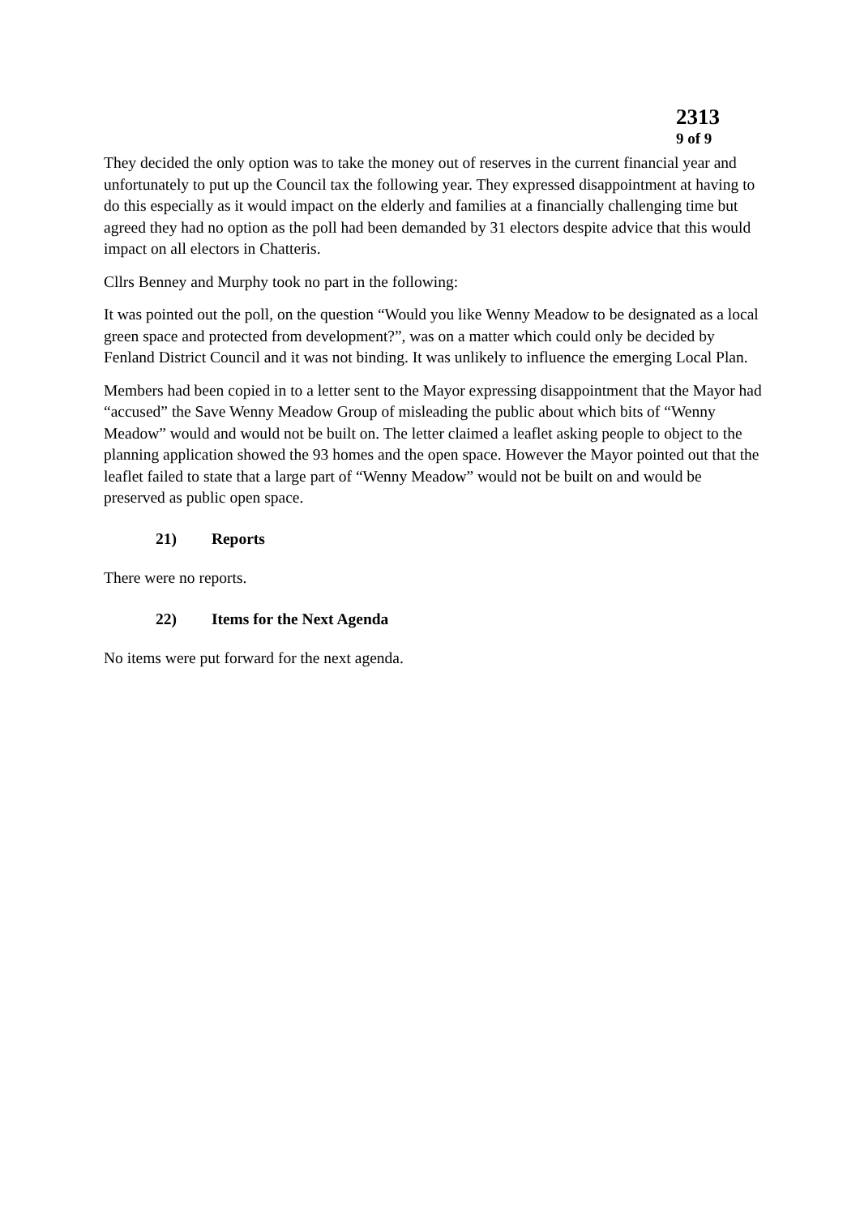2313
9 of 9
They decided the only option was to take the money out of reserves in the current financial year and unfortunately to put up the Council tax the following year. They expressed disappointment at having to do this especially as it would impact on the elderly and families at a financially challenging time but agreed they had no option as the poll had been demanded by 31 electors despite advice that this would impact on all electors in Chatteris.
Cllrs Benney and Murphy took no part in the following:
It was pointed out the poll, on the question “Would you like Wenny Meadow to be designated as a local green space and protected from development?”, was on a matter which could only be decided by Fenland District Council and it was not binding. It was unlikely to influence the emerging Local Plan.
Members had been copied in to a letter sent to the Mayor expressing disappointment that the Mayor had “accused” the Save Wenny Meadow Group of misleading the public about which bits of “Wenny Meadow” would and would not be built on. The letter claimed a leaflet asking people to object to the planning application showed the 93 homes and the open space. However the Mayor pointed out that the leaflet failed to state that a large part of “Wenny Meadow” would not be built on and would be preserved as public open space.
21) Reports
There were no reports.
22) Items for the Next Agenda
No items were put forward for the next agenda.